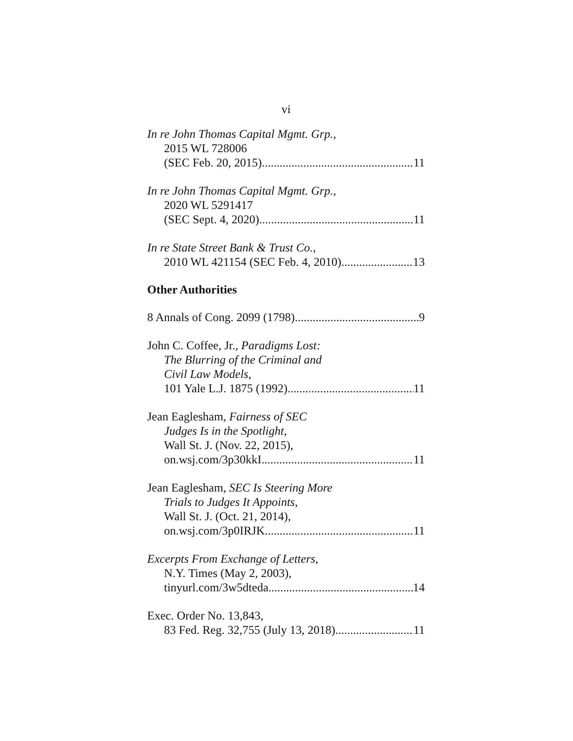vi
In re John Thomas Capital Mgmt. Grp.,
2015 WL 728006
(SEC Feb. 20, 2015) 11
In re John Thomas Capital Mgmt. Grp.,
2020 WL 5291417
(SEC Sept. 4, 2020) 11
In re State Street Bank & Trust Co.,
2010 WL 421154 (SEC Feb. 4, 2010) 13
Other Authorities
8 Annals of Cong. 2099 (1798) 9
John C. Coffee, Jr., Paradigms Lost:
The Blurring of the Criminal and
Civil Law Models,
101 Yale L.J. 1875 (1992) 11
Jean Eaglesham, Fairness of SEC
Judges Is in the Spotlight,
Wall St. J. (Nov. 22, 2015),
on.wsj.com/3p30kkI 11
Jean Eaglesham, SEC Is Steering More
Trials to Judges It Appoints,
Wall St. J. (Oct. 21, 2014),
on.wsj.com/3p0IRJK 11
Excerpts From Exchange of Letters,
N.Y. Times (May 2, 2003),
tinyurl.com/3w5dteda 14
Exec. Order No. 13,843,
83 Fed. Reg. 32,755 (July 13, 2018) 11